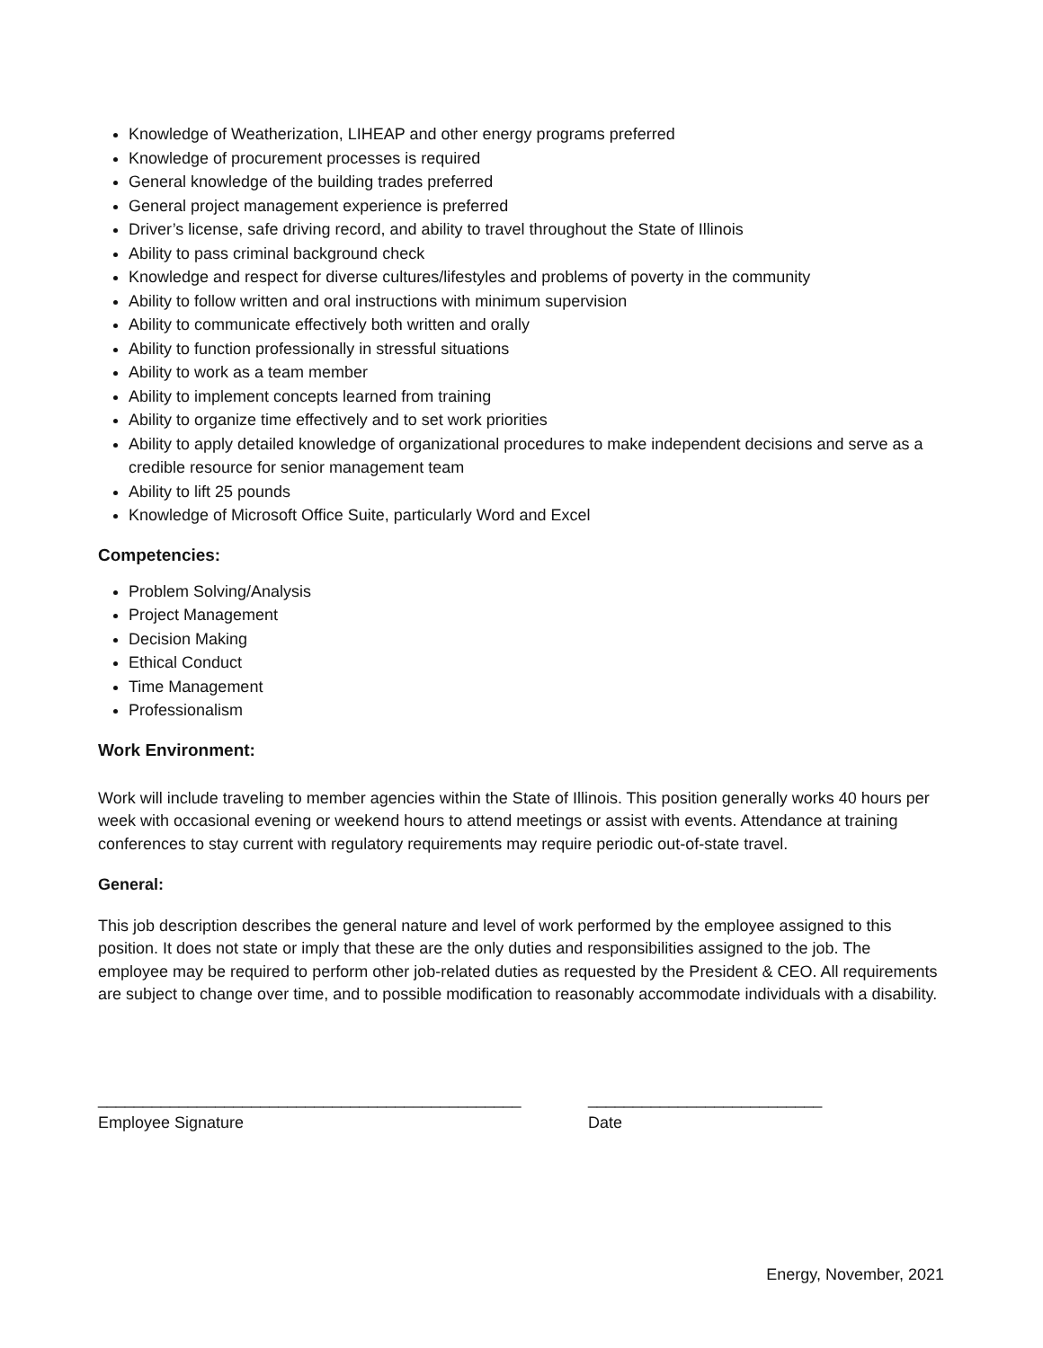Knowledge of Weatherization, LIHEAP and other energy programs preferred
Knowledge of procurement processes is required
General knowledge of the building trades preferred
General project management experience is preferred
Driver’s license, safe driving record, and ability to travel throughout the State of Illinois
Ability to pass criminal background check
Knowledge and respect for diverse cultures/lifestyles and problems of poverty in the community
Ability to follow written and oral instructions with minimum supervision
Ability to communicate effectively both written and orally
Ability to function professionally in stressful situations
Ability to work as a team member
Ability to implement concepts learned from training
Ability to organize time effectively and to set work priorities
Ability to apply detailed knowledge of organizational procedures to make independent decisions and serve as a credible resource for senior management team
Ability to lift 25 pounds
Knowledge of Microsoft Office Suite, particularly Word and Excel
Competencies:
Problem Solving/Analysis
Project Management
Decision Making
Ethical Conduct
Time Management
Professionalism
Work Environment:
Work will include traveling to member agencies within the State of Illinois. This position generally works 40 hours per week with occasional evening or weekend hours to attend meetings or assist with events. Attendance at training conferences to stay current with regulatory requirements may require periodic out-of-state travel.
General:
This job description describes the general nature and level of work performed by the employee assigned to this position. It does not state or imply that these are the only duties and responsibilities assigned to the job. The employee may be required to perform other job-related duties as requested by the President & CEO. All requirements are subject to change over time, and to possible modification to reasonably accommodate individuals with a disability.
_______________________________________________
Employee Signature
__________________________
Date
Energy, November, 2021